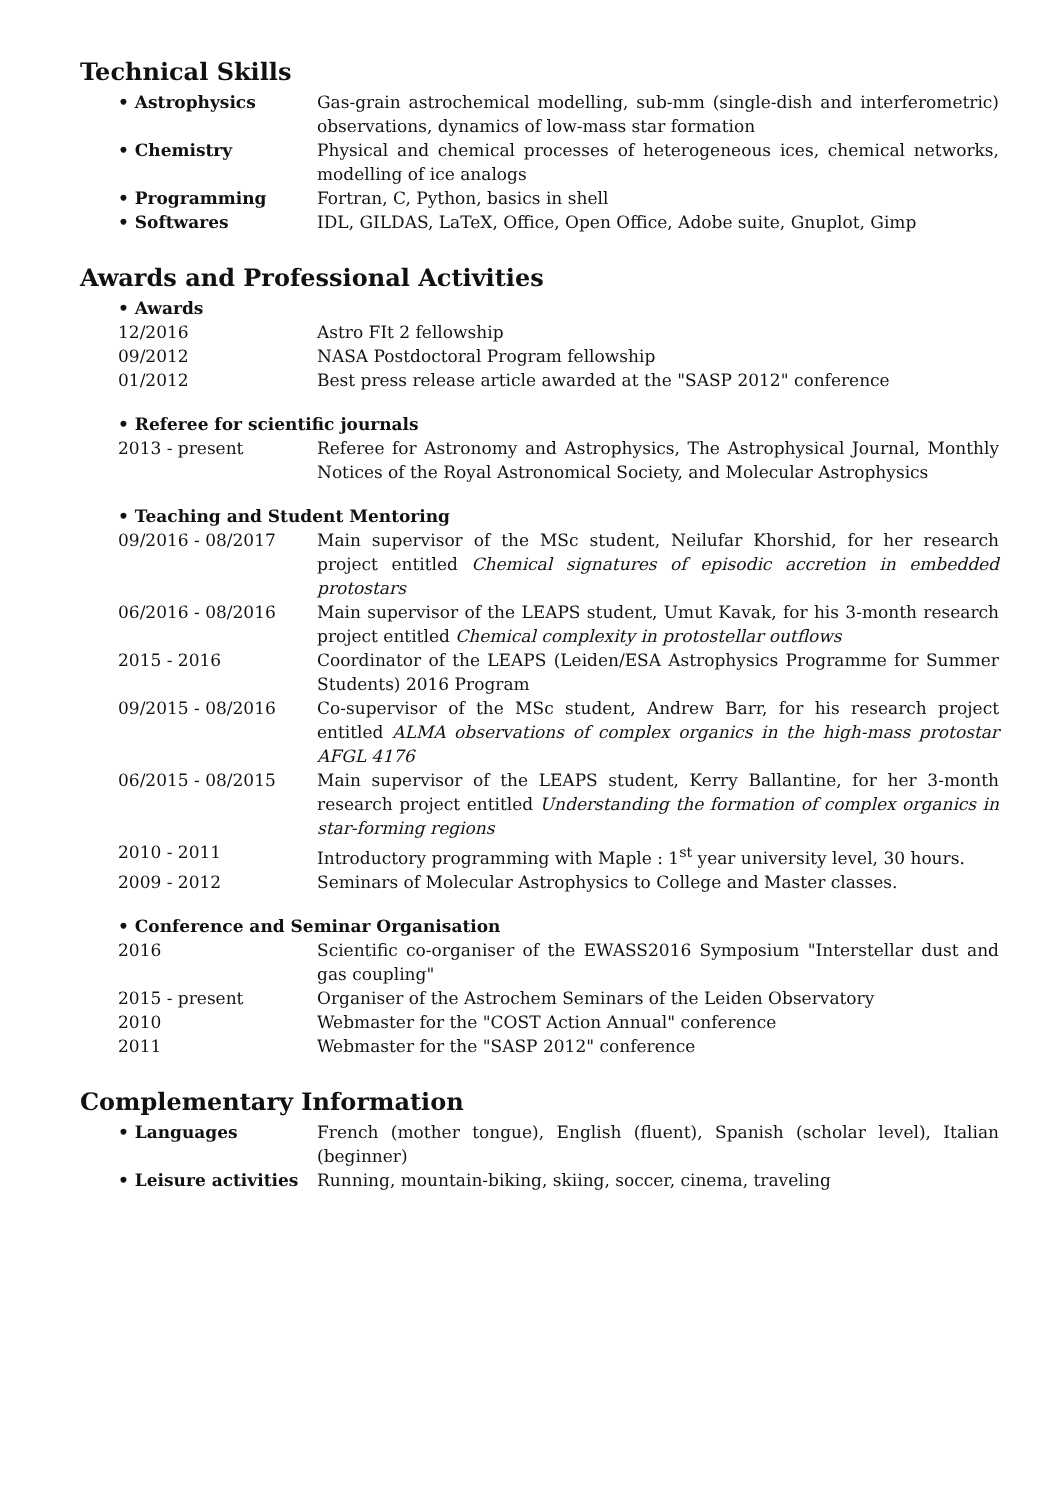Technical Skills
| • Astrophysics | Gas-grain astrochemical modelling, sub-mm (single-dish and interferometric) observations, dynamics of low-mass star formation |
| • Chemistry | Physical and chemical processes of heterogeneous ices, chemical networks, modelling of ice analogs |
| • Programming | Fortran, C, Python, basics in shell |
| • Softwares | IDL, GILDAS, LaTeX, Office, Open Office, Adobe suite, Gnuplot, Gimp |
Awards and Professional Activities
• Awards
| 12/2016 | Astro FIt 2 fellowship |
| 09/2012 | NASA Postdoctoral Program fellowship |
| 01/2012 | Best press release article awarded at the "SASP 2012" conference |
• Referee for scientific journals
| 2013 - present | Referee for Astronomy and Astrophysics, The Astrophysical Journal, Monthly Notices of the Royal Astronomical Society, and Molecular Astrophysics |
• Teaching and Student Mentoring
| 09/2016 - 08/2017 | Main supervisor of the MSc student, Neilufar Khorshid, for her research project entitled Chemical signatures of episodic accretion in embedded protostars |
| 06/2016 - 08/2016 | Main supervisor of the LEAPS student, Umut Kavak, for his 3-month research project entitled Chemical complexity in protostellar outflows |
| 2015 - 2016 | Coordinator of the LEAPS (Leiden/ESA Astrophysics Programme for Summer Students) 2016 Program |
| 09/2015 - 08/2016 | Co-supervisor of the MSc student, Andrew Barr, for his research project entitled ALMA observations of complex organics in the high-mass protostar AFGL 4176 |
| 06/2015 - 08/2015 | Main supervisor of the LEAPS student, Kerry Ballantine, for her 3-month research project entitled Understanding the formation of complex organics in star-forming regions |
| 2010 - 2011 | Introductory programming with Maple : 1<sup>st</sup> year university level, 30 hours. |
| 2009 - 2012 | Seminars of Molecular Astrophysics to College and Master classes. |
• Conference and Seminar Organisation
| 2016 | Scientific co-organiser of the EWASS2016 Symposium "Interstellar dust and gas coupling" |
| 2015 - present | Organiser of the Astrochem Seminars of the Leiden Observatory |
| 2010 | Webmaster for the "COST Action Annual" conference |
| 2011 | Webmaster for the "SASP 2012" conference |
Complementary Information
| • Languages | French (mother tongue), English (fluent), Spanish (scholar level), Italian (beginner) |
| • Leisure activities | Running, mountain-biking, skiing, soccer, cinema, traveling |